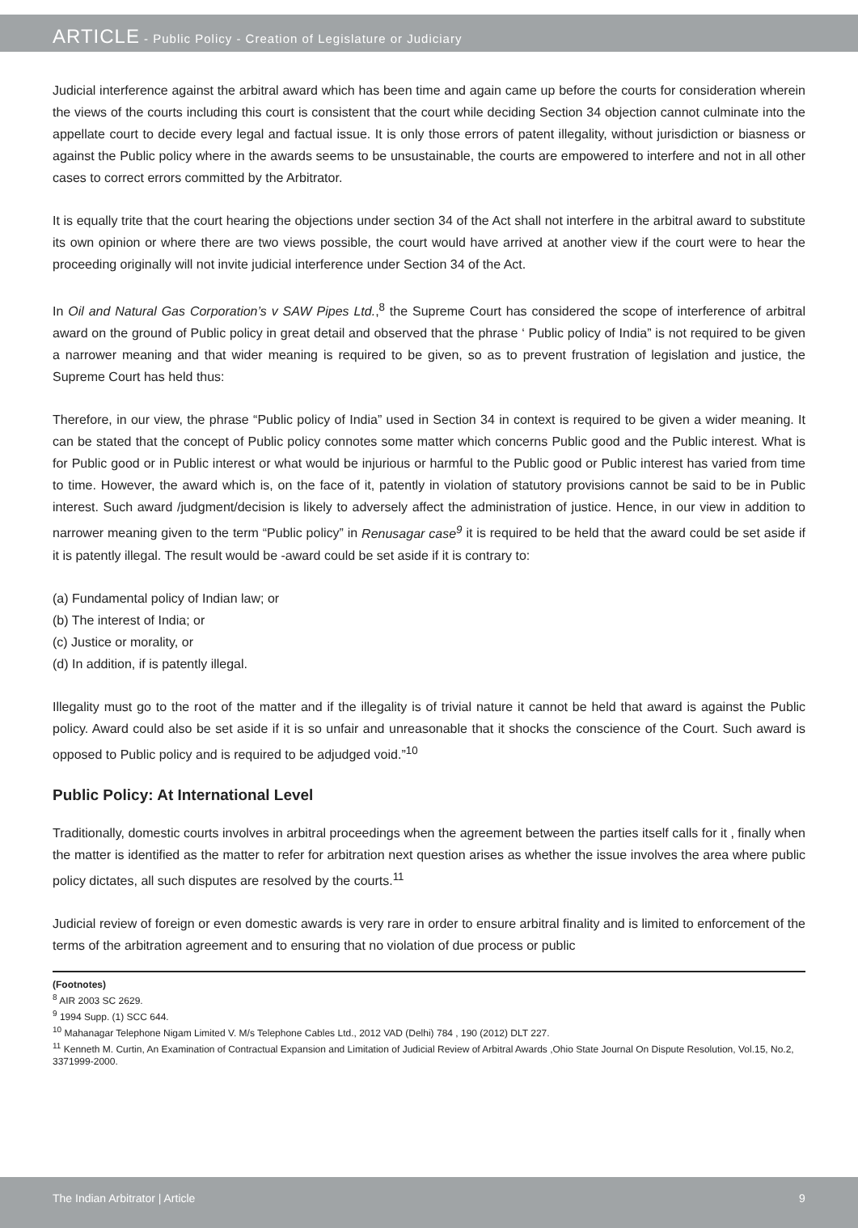ARTICLE - Public Policy - Creation of Legislature or Judiciary
Judicial interference against the arbitral award which has been time and again came up before the courts for consideration wherein the views of the courts including this court is consistent that the court while deciding Section 34 objection cannot culminate into the appellate court to decide every legal and factual issue. It is only those errors of patent illegality, without jurisdiction or biasness or against the Public policy where in the awards seems to be unsustainable, the courts are empowered to interfere and not in all other cases to correct errors committed by the Arbitrator.
It is equally trite that the court hearing the objections under section 34 of the Act shall not interfere in the arbitral award to substitute its own opinion or where there are two views possible, the court would have arrived at another view if the court were to hear the proceeding originally will not invite judicial interference under Section 34 of the Act.
In Oil and Natural Gas Corporation’s v SAW Pipes Ltd.,<sup>8</sup> the Supreme Court has considered the scope of interference of arbitral award on the ground of Public policy in great detail and observed that the phrase ‘ Public policy of India” is not required to be given a narrower meaning and that wider meaning is required to be given, so as to prevent frustration of legislation and justice, the Supreme Court has held thus:
Therefore, in our view, the phrase “Public policy of India” used in Section 34 in context is required to be given a wider meaning. It can be stated that the concept of Public policy connotes some matter which concerns Public good and the Public interest. What is for Public good or in Public interest or what would be injurious or harmful to the Public good or Public interest has varied from time to time. However, the award which is, on the face of it, patently in violation of statutory provisions cannot be said to be in Public interest. Such award /judgment/decision is likely to adversely affect the administration of justice. Hence, in our view in addition to narrower meaning given to the term “Public policy” in Renusagar case<sup>9</sup> it is required to be held that the award could be set aside if it is patently illegal. The result would be -award could be set aside if it is contrary to:
(a) Fundamental policy of Indian law; or
(b) The interest of India; or
(c) Justice or morality, or
(d) In addition, if is patently illegal.
Illegality must go to the root of the matter and if the illegality is of trivial nature it cannot be held that award is against the Public policy. Award could also be set aside if it is so unfair and unreasonable that it shocks the conscience of the Court. Such award is opposed to Public policy and is required to be adjudged void.”<sup>10</sup>
Public Policy: At International Level
Traditionally, domestic courts involves in arbitral proceedings when the agreement between the parties itself calls for it , finally when the matter is identified as the matter to refer for arbitration next question arises as whether the issue involves the area where public policy dictates, all such disputes are resolved by the courts.<sup>11</sup>
Judicial review of foreign or even domestic awards is very rare in order to ensure arbitral finality and is limited to enforcement of the terms of the arbitration agreement and to ensuring that no violation of due process or public
(Footnotes)
<sup>8</sup> AIR 2003 SC 2629.
<sup>9</sup> 1994 Supp. (1) SCC 644.
<sup>10</sup> Mahanagar Telephone Nigam Limited V. M/s Telephone Cables Ltd., 2012 VAD (Delhi) 784 , 190 (2012) DLT 227.
<sup>11</sup> Kenneth M. Curtin, An Examination of Contractual Expansion and Limitation of Judicial Review of Arbitral Awards ,Ohio State Journal On Dispute Resolution, Vol.15, No.2, 3371999-2000.
The Indian Arbitrator | Article 9